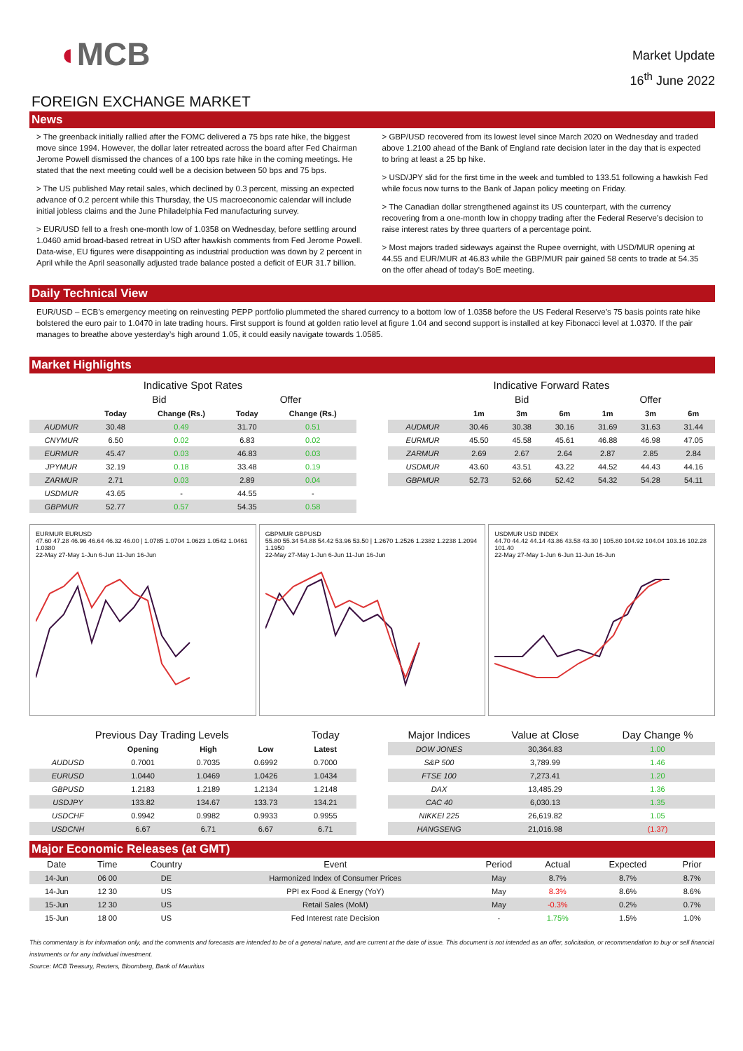◖MCB
Market Update
16<sup>th</sup> June 2022
FOREIGN EXCHANGE MARKET
News
> The greenback initially rallied after the FOMC delivered a 75 bps rate hike, the biggest move since 1994. However, the dollar later retreated across the board after Fed Chairman Jerome Powell dismissed the chances of a 100 bps rate hike in the coming meetings. He stated that the next meeting could well be a decision between 50 bps and 75 bps.
> The US published May retail sales, which declined by 0.3 percent, missing an expected advance of 0.2 percent while this Thursday, the US macroeconomic calendar will include initial jobless claims and the June Philadelphia Fed manufacturing survey.
> EUR/USD fell to a fresh one-month low of 1.0358 on Wednesday, before settling around 1.0460 amid broad-based retreat in USD after hawkish comments from Fed Jerome Powell. Data-wise, EU figures were disappointing as industrial production was down by 2 percent in April while the April seasonally adjusted trade balance posted a deficit of EUR 31.7 billion.
> GBP/USD recovered from its lowest level since March 2020 on Wednesday and traded above 1.2100 ahead of the Bank of England rate decision later in the day that is expected to bring at least a 25 bp hike.
> USD/JPY slid for the first time in the week and tumbled to 133.51 following a hawkish Fed while focus now turns to the Bank of Japan policy meeting on Friday.
> The Canadian dollar strengthened against its US counterpart, with the currency recovering from a one-month low in choppy trading after the Federal Reserve's decision to raise interest rates by three quarters of a percentage point.
> Most majors traded sideways against the Rupee overnight, with USD/MUR opening at 44.55 and EUR/MUR at 46.83 while the GBP/MUR pair gained 58 cents to trade at 54.35 on the offer ahead of today's BoE meeting.
Daily Technical View
EUR/USD – ECB’s emergency meeting on reinvesting PEPP portfolio plummeted the shared currency to a bottom low of 1.0358 before the US Federal Reserve’s 75 basis points rate hike bolstered the euro pair to 1.0470 in late trading hours. First support is found at golden ratio level at figure 1.04 and second support is installed at key Fibonacci level at 1.0370. If the pair manages to breathe above yesterday’s high around 1.05, it could easily navigate towards 1.0585.
Market Highlights
| Indicative Spot Rates | | | | |
| --- | --- | --- | --- | --- |
| | Bid | | Offer | |
| | Today | Change (Rs.) | Today | Change (Rs.) |
| AUDMUR | 30.48 | 0.49 | 31.70 | 0.51 |
| CNYMUR | 6.50 | 0.02 | 6.83 | 0.02 |
| EURMUR | 45.47 | 0.03 | 46.83 | 0.03 |
| JPYMUR | 32.19 | 0.18 | 33.48 | 0.19 |
| ZARMUR | 2.71 | 0.03 | 2.89 | 0.04 |
| USDMUR | 43.65 | - | 44.55 | - |
| GBPMUR | 52.77 | 0.57 | 54.35 | 0.58 |
| Indicative Forward Rates | | | | | | |
| --- | --- | --- | --- | --- | --- | --- |
| | Bid | | | Offer | | |
| | 1m | 3m | 6m | 1m | 3m | 6m |
| AUDMUR | 30.46 | 30.38 | 30.16 | 31.69 | 31.63 | 31.44 |
| EURMUR | 45.50 | 45.58 | 45.61 | 46.88 | 46.98 | 47.05 |
| ZARMUR | 2.69 | 2.67 | 2.64 | 2.87 | 2.85 | 2.84 |
| USDMUR | 43.60 | 43.51 | 43.22 | 44.52 | 44.43 | 44.16 |
| GBPMUR | 52.73 | 52.66 | 52.42 | 54.32 | 54.28 | 54.11 |
EURMUR EURUSD
47.60 47.28 46.96 46.64 46.32 46.00 | 1.0785 1.0704 1.0623 1.0542 1.0461 1.0380
22-May 27-May 1-Jun 6-Jun 11-Jun 16-Jun
GBPMUR GBPUSD
55.80 55.34 54.88 54.42 53.96 53.50 | 1.2670 1.2526 1.2382 1.2238 1.2094 1.1950
22-May 27-May 1-Jun 6-Jun 11-Jun 16-Jun
USDMUR USD INDEX
44.70 44.42 44.14 43.86 43.58 43.30 | 105.80 104.92 104.04 103.16 102.28 101.40
22-May 27-May 1-Jun 6-Jun 11-Jun 16-Jun
| Previous Day Trading Levels | | | | Today |
| --- | --- | --- | --- | --- |
| | Opening | High | Low | Latest |
| AUDUSD | 0.7001 | 0.7035 | 0.6992 | 0.7000 |
| EURUSD | 1.0440 | 1.0469 | 1.0426 | 1.0434 |
| GBPUSD | 1.2183 | 1.2189 | 1.2134 | 1.2148 |
| USDJPY | 133.82 | 134.67 | 133.73 | 134.21 |
| USDCHF | 0.9942 | 0.9982 | 0.9933 | 0.9955 |
| USDCNH | 6.67 | 6.71 | 6.67 | 6.71 |
| Major Indices | Value at Close | Day Change % |
| --- | --- | --- |
| DOW JONES | 30,364.83 | 1.00 |
| S&P 500 | 3,789.99 | 1.46 |
| FTSE 100 | 7,273.41 | 1.20 |
| DAX | 13,485.29 | 1.36 |
| CAC 40 | 6,030.13 | 1.35 |
| NIKKEI 225 | 26,619.82 | 1.05 |
| HANGSENG | 21,016.98 | (1.37) |
Major Economic Releases (at GMT)
| Date | Time | Country | Event | Period | Actual | Expected | Prior |
| --- | --- | --- | --- | --- | --- | --- | --- |
| 14-Jun | 06 00 | DE | Harmonized Index of Consumer Prices | May | 8.7% | 8.7% | 8.7% |
| 14-Jun | 12 30 | US | PPI ex Food & Energy (YoY) | May | 8.3% | 8.6% | 8.6% |
| 15-Jun | 12 30 | US | Retail Sales (MoM) | May | -0.3% | 0.2% | 0.7% |
| 15-Jun | 18 00 | US | Fed Interest rate Decision | - | 1.75% | 1.5% | 1.0% |
This commentary is for information only, and the comments and forecasts are intended to be of a general nature, and are current at the date of issue. This document is not intended as an offer, solicitation, or recommendation to buy or sell financial instruments or for any individual investment.
Source: MCB Treasury, Reuters, Bloomberg, Bank of Mauritius